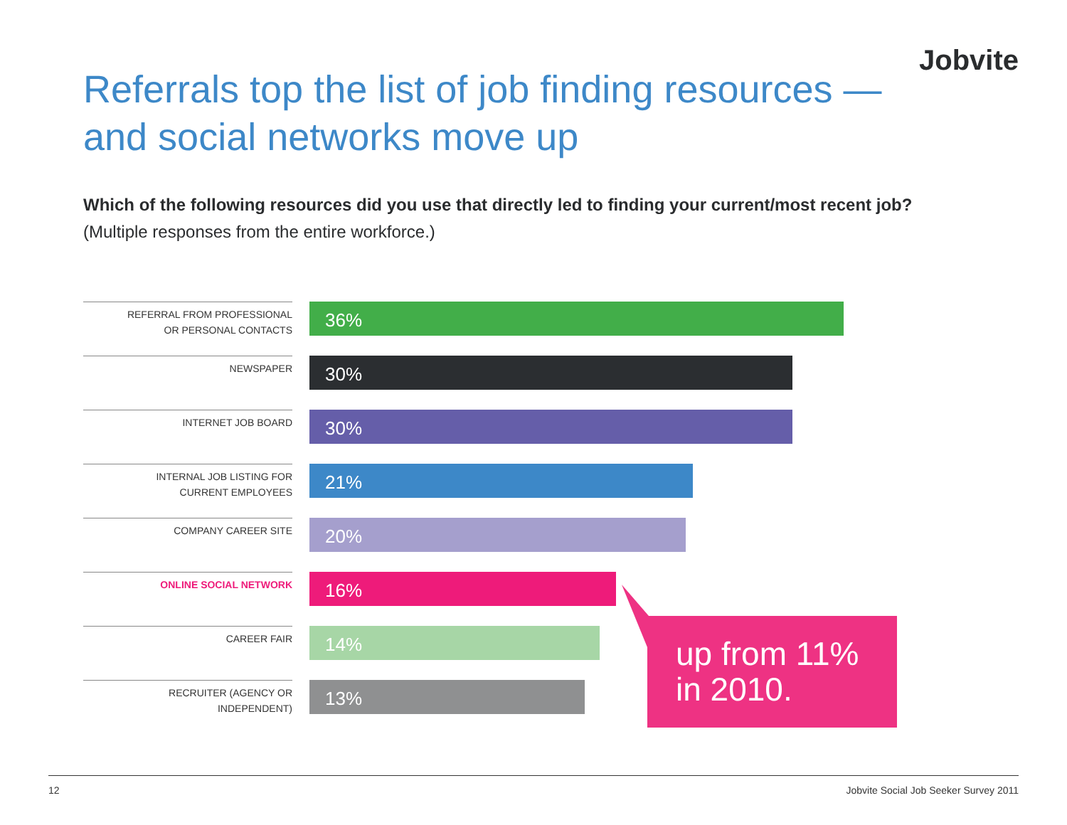Jobvite
Referrals top the list of job finding resources — and social networks move up
Which of the following resources did you use that directly led to finding your current/most recent job?
(Multiple responses from the entire workforce.)
REFERRAL FROM PROFESSIONAL
OR PERSONAL CONTACTS
36%
NEWSPAPER
30%
INTERNET JOB BOARD
30%
INTERNAL JOB LISTING FOR
CURRENT EMPLOYEES
21%
COMPANY CAREER SITE
20%
ONLINE SOCIAL NETWORK
16%
CAREER FAIR
14%
RECRUITER (AGENCY OR
INDEPENDENT)
13%
up from 11%
in 2010.
12 Jobvite Social Job Seeker Survey 2011